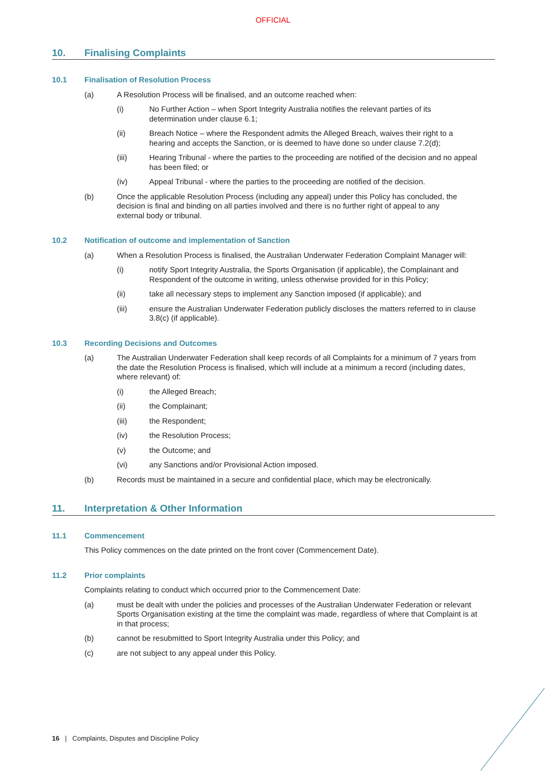OFFICIAL
10. Finalising Complaints
10.1 Finalisation of Resolution Process
(a) A Resolution Process will be finalised, and an outcome reached when:
(i) No Further Action – when Sport Integrity Australia notifies the relevant parties of its determination under clause 6.1;
(ii) Breach Notice – where the Respondent admits the Alleged Breach, waives their right to a hearing and accepts the Sanction, or is deemed to have done so under clause 7.2(d);
(iii) Hearing Tribunal - where the parties to the proceeding are notified of the decision and no appeal has been filed; or
(iv) Appeal Tribunal - where the parties to the proceeding are notified of the decision.
(b) Once the applicable Resolution Process (including any appeal) under this Policy has concluded, the decision is final and binding on all parties involved and there is no further right of appeal to any external body or tribunal.
10.2 Notification of outcome and implementation of Sanction
(a) When a Resolution Process is finalised, the Australian Underwater Federation Complaint Manager will:
(i) notify Sport Integrity Australia, the Sports Organisation (if applicable), the Complainant and Respondent of the outcome in writing, unless otherwise provided for in this Policy;
(ii) take all necessary steps to implement any Sanction imposed (if applicable); and
(iii) ensure the Australian Underwater Federation publicly discloses the matters referred to in clause 3.8(c) (if applicable).
10.3 Recording Decisions and Outcomes
(a) The Australian Underwater Federation shall keep records of all Complaints for a minimum of 7 years from the date the Resolution Process is finalised, which will include at a minimum a record (including dates, where relevant) of:
(i) the Alleged Breach;
(ii) the Complainant;
(iii) the Respondent;
(iv) the Resolution Process;
(v) the Outcome; and
(vi) any Sanctions and/or Provisional Action imposed.
(b) Records must be maintained in a secure and confidential place, which may be electronically.
11. Interpretation & Other Information
11.1 Commencement
This Policy commences on the date printed on the front cover (Commencement Date).
11.2 Prior complaints
Complaints relating to conduct which occurred prior to the Commencement Date:
(a) must be dealt with under the policies and processes of the Australian Underwater Federation or relevant Sports Organisation existing at the time the complaint was made, regardless of where that Complaint is at in that process;
(b) cannot be resubmitted to Sport Integrity Australia under this Policy; and
(c) are not subject to any appeal under this Policy.
16 | Complaints, Disputes and Discipline Policy